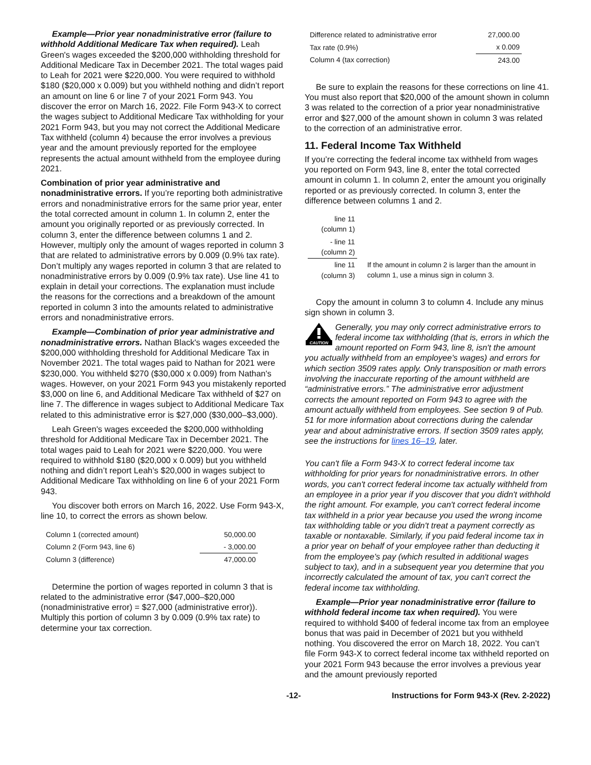Example—Prior year nonadministrative error (failure to withhold Additional Medicare Tax when required). Leah Green's wages exceeded the $200,000 withholding threshold for Additional Medicare Tax in December 2021. The total wages paid to Leah for 2021 were $220,000. You were required to withhold $180 ($20,000 x 0.009) but you withheld nothing and didn’t report an amount on line 6 or line 7 of your 2021 Form 943. You discover the error on March 16, 2022. File Form 943-X to correct the wages subject to Additional Medicare Tax withholding for your 2021 Form 943, but you may not correct the Additional Medicare Tax withheld (column 4) because the error involves a previous year and the amount previously reported for the employee represents the actual amount withheld from the employee during 2021.
Combination of prior year administrative and nonadministrative errors. If you’re reporting both administrative errors and nonadministrative errors for the same prior year, enter the total corrected amount in column 1. In column 2, enter the amount you originally reported or as previously corrected. In column 3, enter the difference between columns 1 and 2. However, multiply only the amount of wages reported in column 3 that are related to administrative errors by 0.009 (0.9% tax rate). Don’t multiply any wages reported in column 3 that are related to nonadministrative errors by 0.009 (0.9% tax rate). Use line 41 to explain in detail your corrections. The explanation must include the reasons for the corrections and a breakdown of the amount reported in column 3 into the amounts related to administrative errors and nonadministrative errors.
Example—Combination of prior year administrative and nonadministrative errors. Nathan Black's wages exceeded the $200,000 withholding threshold for Additional Medicare Tax in November 2021. The total wages paid to Nathan for 2021 were $230,000. You withheld $270 ($30,000 x 0.009) from Nathan's wages. However, on your 2021 Form 943 you mistakenly reported $3,000 on line 6, and Additional Medicare Tax withheld of $27 on line 7. The difference in wages subject to Additional Medicare Tax related to this administrative error is $27,000 ($30,000–$3,000).
Leah Green's wages exceeded the $200,000 withholding threshold for Additional Medicare Tax in December 2021. The total wages paid to Leah for 2021 were $220,000. You were required to withhold $180 ($20,000 x 0.009) but you withheld nothing and didn’t report Leah’s $20,000 in wages subject to Additional Medicare Tax withholding on line 6 of your 2021 Form 943.
You discover both errors on March 16, 2022. Use Form 943-X, line 10, to correct the errors as shown below.
| Column 1 (corrected amount) | 50,000.00 |
| Column 2 (Form 943, line 6) | - 3,000.00 |
| Column 3 (difference) | 47,000.00 |
Determine the portion of wages reported in column 3 that is related to the administrative error ($47,000–$20,000 (nonadministrative error) = $27,000 (administrative error)). Multiply this portion of column 3 by 0.009 (0.9% tax rate) to determine your tax correction.
| Difference related to administrative error | 27,000.00 |
| Tax rate (0.9%) | x 0.009 |
| Column 4 (tax correction) | 243.00 |
Be sure to explain the reasons for these corrections on line 41. You must also report that $20,000 of the amount shown in column 3 was related to the correction of a prior year nonadministrative error and $27,000 of the amount shown in column 3 was related to the correction of an administrative error.
11. Federal Income Tax Withheld
If you’re correcting the federal income tax withheld from wages you reported on Form 943, line 8, enter the total corrected amount in column 1. In column 2, enter the amount you originally reported or as previously corrected. In column 3, enter the difference between columns 1 and 2.
| line 11 (column 1) | |
| - line 11 (column 2) | |
| line 11 (column 3) | If the amount in column 2 is larger than the amount in column 1, use a minus sign in column 3. |
Copy the amount in column 3 to column 4. Include any minus sign shown in column 3.
CAUTION
Generally, you may only correct administrative errors to federal income tax withholding (that is, errors in which the amount reported on Form 943, line 8, isn't the amount you actually withheld from an employee's wages) and errors for which section 3509 rates apply. Only transposition or math errors involving the inaccurate reporting of the amount withheld are “administrative errors.” The administrative error adjustment corrects the amount reported on Form 943 to agree with the amount actually withheld from employees. See section 9 of Pub. 51 for more information about corrections during the calendar year and about administrative errors. If section 3509 rates apply, see the instructions for lines 16–19, later.
You can't file a Form 943-X to correct federal income tax withholding for prior years for nonadministrative errors. In other words, you can't correct federal income tax actually withheld from an employee in a prior year if you discover that you didn't withhold the right amount. For example, you can't correct federal income tax withheld in a prior year because you used the wrong income tax withholding table or you didn't treat a payment correctly as taxable or nontaxable. Similarly, if you paid federal income tax in a prior year on behalf of your employee rather than deducting it from the employee's pay (which resulted in additional wages subject to tax), and in a subsequent year you determine that you incorrectly calculated the amount of tax, you can't correct the federal income tax withholding.
Example—Prior year nonadministrative error (failure to withhold federal income tax when required). You were required to withhold $400 of federal income tax from an employee bonus that was paid in December of 2021 but you withheld nothing. You discovered the error on March 18, 2022. You can’t file Form 943-X to correct federal income tax withheld reported on your 2021 Form 943 because the error involves a previous year and the amount previously reported
-12- Instructions for Form 943-X (Rev. 2-2022)